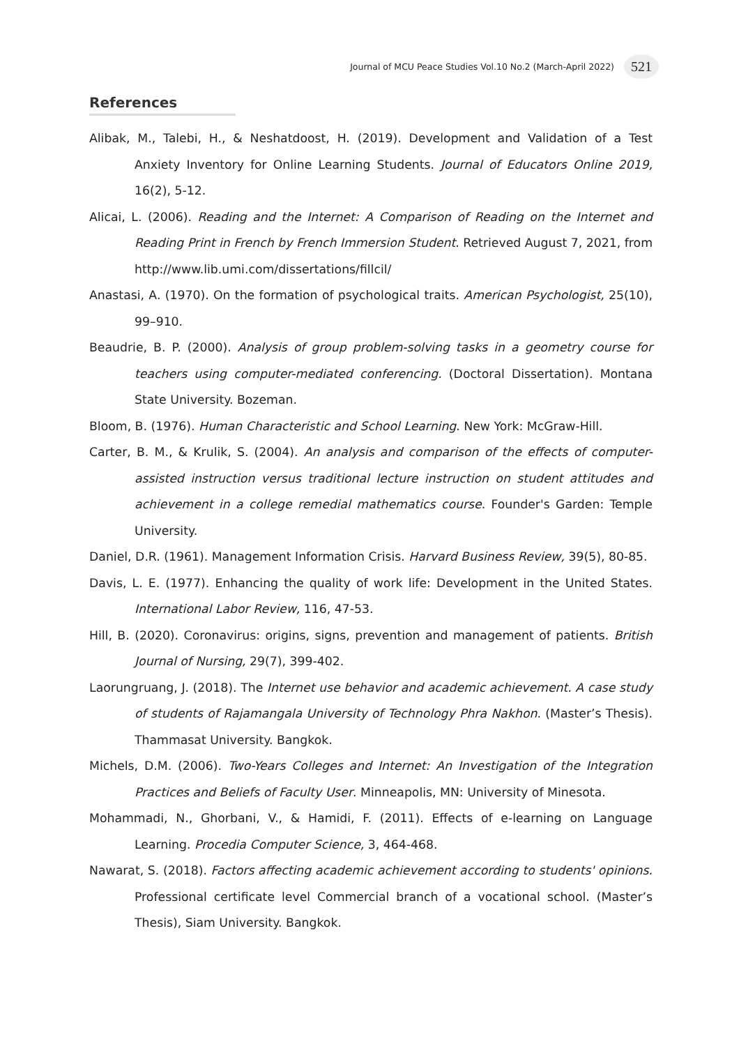Journal of MCU Peace Studies Vol.10 No.2 (March-April 2022) 521
References
Alibak, M., Talebi, H., & Neshatdoost, H. (2019). Development and Validation of a Test Anxiety Inventory for Online Learning Students. Journal of Educators Online 2019, 16(2), 5-12.
Alicai, L. (2006). Reading and the Internet: A Comparison of Reading on the Internet and Reading Print in French by French Immersion Student. Retrieved August 7, 2021, from http://www.lib.umi.com/dissertations/fillcil/
Anastasi, A. (1970). On the formation of psychological traits. American Psychologist, 25(10), 99–910.
Beaudrie, B. P. (2000). Analysis of group problem-solving tasks in a geometry course for teachers using computer-mediated conferencing. (Doctoral Dissertation). Montana State University. Bozeman.
Bloom, B. (1976). Human Characteristic and School Learning. New York: McGraw-Hill.
Carter, B. M., & Krulik, S. (2004). An analysis and comparison of the effects of computer-assisted instruction versus traditional lecture instruction on student attitudes and achievement in a college remedial mathematics course. Founder's Garden: Temple University.
Daniel, D.R. (1961). Management Information Crisis. Harvard Business Review, 39(5), 80-85.
Davis, L. E. (1977). Enhancing the quality of work life: Development in the United States. International Labor Review, 116, 47-53.
Hill, B. (2020). Coronavirus: origins, signs, prevention and management of patients. British Journal of Nursing, 29(7), 399-402.
Laorungruang, J. (2018). The Internet use behavior and academic achievement. A case study of students of Rajamangala University of Technology Phra Nakhon. (Master’s Thesis). Thammasat University. Bangkok.
Michels, D.M. (2006). Two-Years Colleges and Internet: An Investigation of the Integration Practices and Beliefs of Faculty User. Minneapolis, MN: University of Minesota.
Mohammadi, N., Ghorbani, V., & Hamidi, F. (2011). Effects of e-learning on Language Learning. Procedia Computer Science, 3, 464-468.
Nawarat, S. (2018). Factors affecting academic achievement according to students' opinions. Professional certificate level Commercial branch of a vocational school. (Master’s Thesis), Siam University. Bangkok.